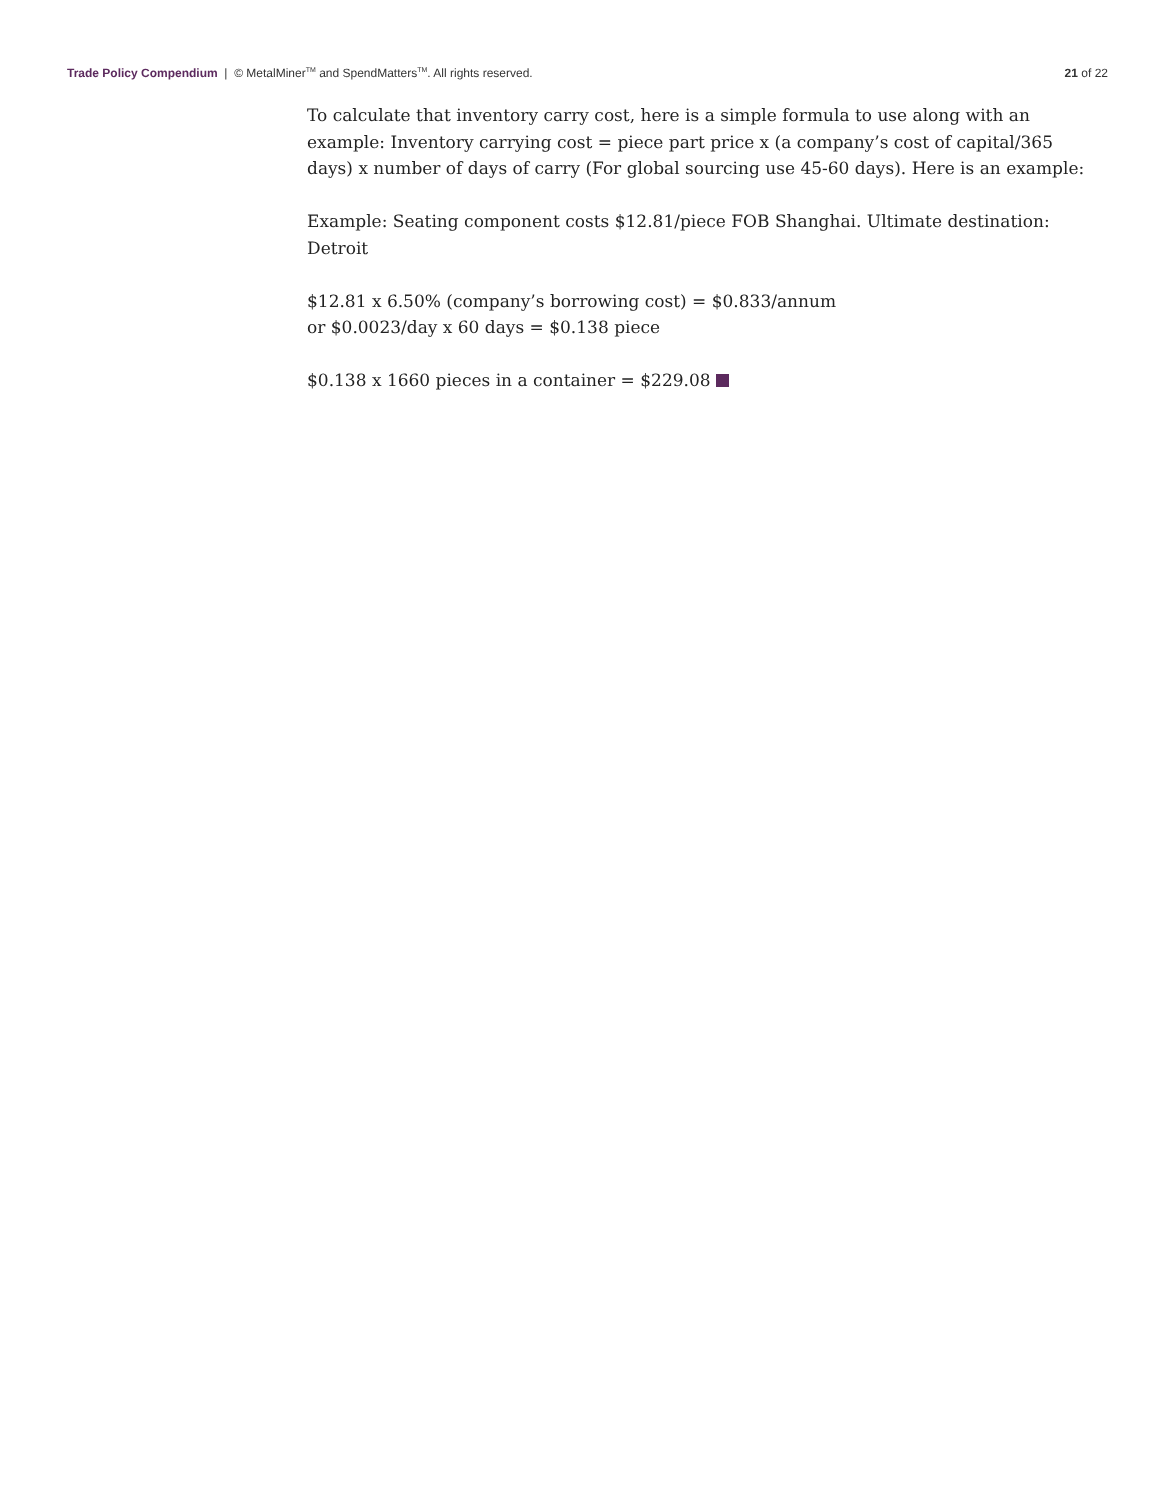Trade Policy Compendium | © MetalMiner<sup>TM</sup> and SpendMatters<sup>TM</sup>. All rights reserved.
21 of 22
To calculate that inventory carry cost, here is a simple formula to use along with an example: Inventory carrying cost = piece part price x (a company’s cost of capital/365 days) x number of days of carry (For global sourcing use 45-60 days). Here is an example:
Example: Seating component costs $12.81/piece FOB Shanghai. Ultimate destination: Detroit
$12.81 x 6.50% (company’s borrowing cost) = $0.833/annum
or $0.0023/day x 60 days = $0.138 piece
$0.138 x 1660 pieces in a container = $229.08